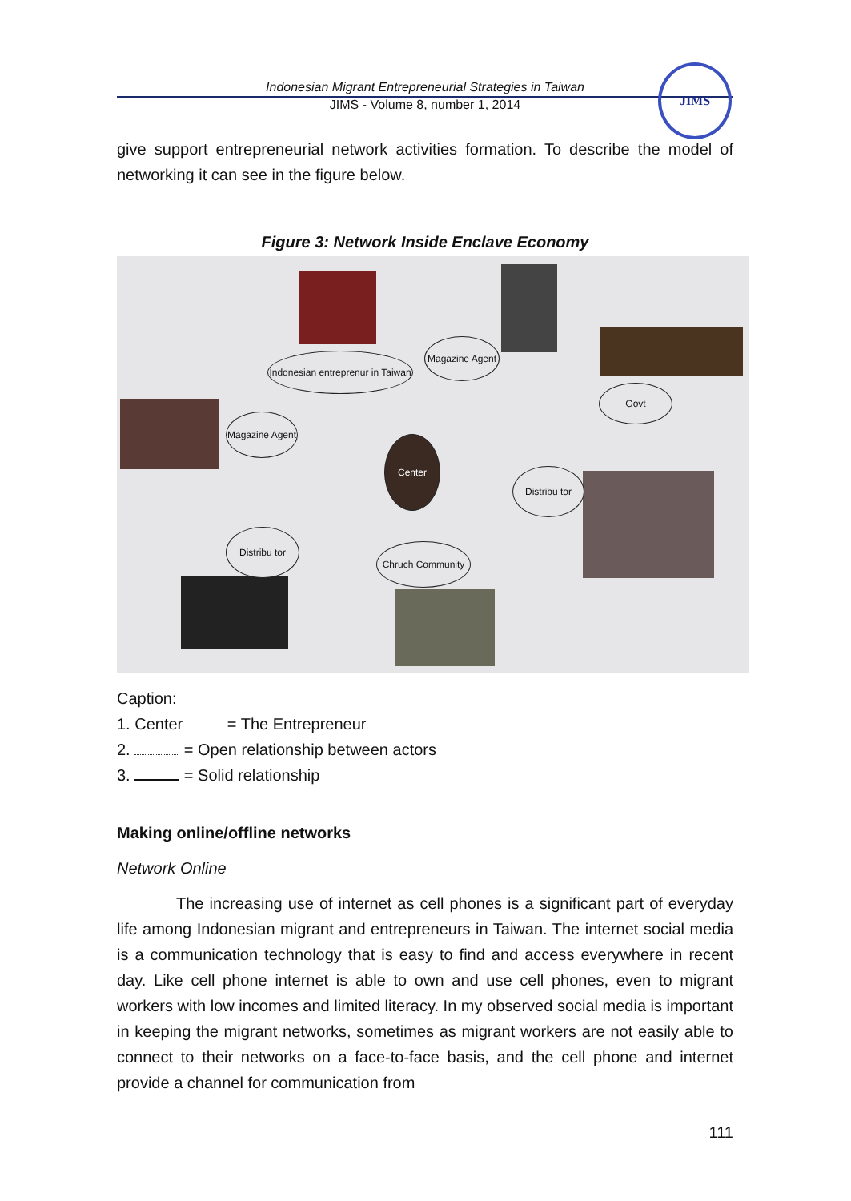Indonesian Migrant Entrepreneurial Strategies in Taiwan
JIMS - Volume 8, number 1, 2014
JIMS
give support entrepreneurial network activities formation. To describe the model of networking it can see in the figure below.
Figure 3: Network Inside Enclave Economy
Indonesian entreprenur in Taiwan
Magazine Agent
Govt
Magazine Agent
Center
Distribu tor
Distribu tor
Chruch Community
Caption:
1. Center = The Entrepreneur
2. = Open relationship between actors
3. = Solid relationship
Making online/offline networks
Network Online
The increasing use of internet as cell phones is a significant part of everyday life among Indonesian migrant and entrepreneurs in Taiwan. The internet social media is a communication technology that is easy to find and access everywhere in recent day. Like cell phone internet is able to own and use cell phones, even to migrant workers with low incomes and limited literacy. In my observed social media is important in keeping the migrant networks, sometimes as migrant workers are not easily able to connect to their networks on a face-to-face basis, and the cell phone and internet provide a channel for communication from
111